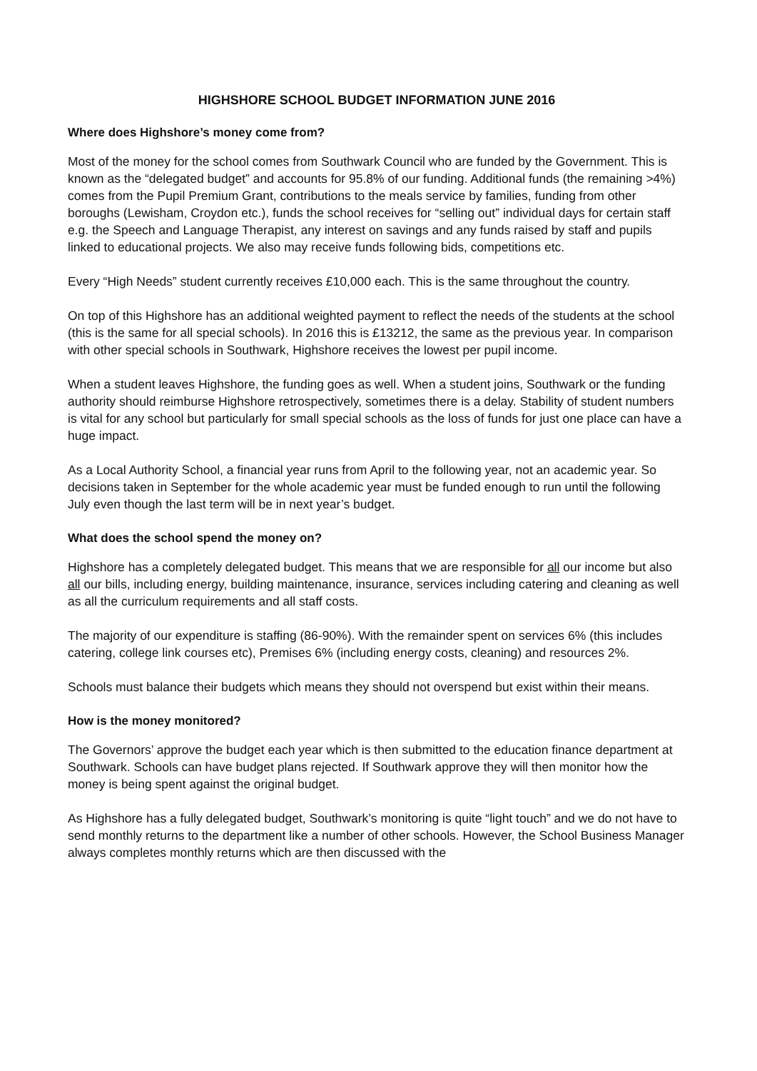HIGHSHORE SCHOOL BUDGET INFORMATION JUNE 2016
Where does Highshore’s money come from?
Most of the money for the school comes from Southwark Council who are funded by the Government. This is known as the “delegated budget” and accounts for 95.8% of our funding. Additional funds (the remaining >4%) comes from the Pupil Premium Grant, contributions to the meals service by families, funding from other boroughs (Lewisham, Croydon etc.), funds the school receives for “selling out” individual days for certain staff e.g. the Speech and Language Therapist, any interest on savings and any funds raised by staff and pupils linked to educational projects. We also may receive funds following bids, competitions etc.
Every “High Needs” student currently receives £10,000 each. This is the same throughout the country.
On top of this Highshore has an additional weighted payment to reflect the needs of the students at the school (this is the same for all special schools). In 2016 this is £13212, the same as the previous year. In comparison with other special schools in Southwark, Highshore receives the lowest per pupil income.
When a student leaves Highshore, the funding goes as well. When a student joins, Southwark or the funding authority should reimburse Highshore retrospectively, sometimes there is a delay. Stability of student numbers is vital for any school but particularly for small special schools as the loss of funds for just one place can have a huge impact.
As a Local Authority School, a financial year runs from April to the following year, not an academic year. So decisions taken in September for the whole academic year must be funded enough to run until the following July even though the last term will be in next year’s budget.
What does the school spend the money on?
Highshore has a completely delegated budget. This means that we are responsible for all our income but also all our bills, including energy, building maintenance, insurance, services including catering and cleaning as well as all the curriculum requirements and all staff costs.
The majority of our expenditure is staffing (86-90%). With the remainder spent on services 6% (this includes catering, college link courses etc), Premises 6% (including energy costs, cleaning) and resources 2%.
Schools must balance their budgets which means they should not overspend but exist within their means.
How is the money monitored?
The Governors’ approve the budget each year which is then submitted to the education finance department at Southwark. Schools can have budget plans rejected. If Southwark approve they will then monitor how the money is being spent against the original budget.
As Highshore has a fully delegated budget, Southwark’s monitoring is quite “light touch” and we do not have to send monthly returns to the department like a number of other schools. However, the School Business Manager always completes monthly returns which are then discussed with the